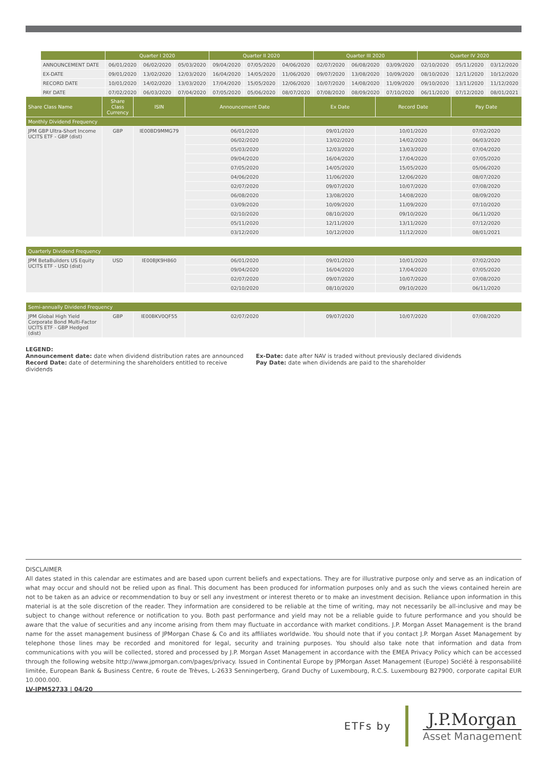| | | | | Quarter I 2020 | | | Quarter II 2020 | | | Quarter III 2020 | | | Quarter IV 2020 | | |
| | | | ANNOUNCEMENT DATE | 06/01/2020 | 06/02/2020 | 05/03/2020 | 09/04/2020 | 07/05/2020 | 04/06/2020 | 02/07/2020 | 06/08/2020 | 03/09/2020 | 02/10/2020 | 05/11/2020 | 03/12/2020 |
| | | | EX-DATE | 09/01/2020 | 13/02/2020 | 12/03/2020 | 16/04/2020 | 14/05/2020 | 11/06/2020 | 09/07/2020 | 13/08/2020 | 10/09/2020 | 08/10/2020 | 12/11/2020 | 10/12/2020 |
| | | | RECORD DATE | 10/01/2020 | 14/02/2020 | 13/03/2020 | 17/04/2020 | 15/05/2020 | 12/06/2020 | 10/07/2020 | 14/08/2020 | 11/09/2020 | 09/10/2020 | 13/11/2020 | 11/12/2020 |
| | | | PAY DATE | 07/02/2020 | 06/03/2020 | 07/04/2020 | 07/05/2020 | 05/06/2020 | 08/07/2020 | 07/08/2020 | 08/09/2020 | 07/10/2020 | 06/11/2020 | 07/12/2020 | 08/01/2021 |
| Share Class Name | Share Class Currency | ISIN | Announcement Date | Ex Date | Record Date | Pay Date |
| --- | --- | --- | --- | --- | --- | --- |
| Monthly Dividend Frequency | | | | | | |
| JPM GBP Ultra-Short Income UCITS ETF - GBP (dist) | GBP | IE00BD9MMG79 | 06/01/2020 | 09/01/2020 | 10/01/2020 | 07/02/2020 |
| | | | 06/02/2020 | 13/02/2020 | 14/02/2020 | 06/03/2020 |
| | | | 05/03/2020 | 12/03/2020 | 13/03/2020 | 07/04/2020 |
| | | | 09/04/2020 | 16/04/2020 | 17/04/2020 | 07/05/2020 |
| | | | 07/05/2020 | 14/05/2020 | 15/05/2020 | 05/06/2020 |
| | | | 04/06/2020 | 11/06/2020 | 12/06/2020 | 08/07/2020 |
| | | | 02/07/2020 | 09/07/2020 | 10/07/2020 | 07/08/2020 |
| | | | 06/08/2020 | 13/08/2020 | 14/08/2020 | 08/09/2020 |
| | | | 03/09/2020 | 10/09/2020 | 11/09/2020 | 07/10/2020 |
| | | | 02/10/2020 | 08/10/2020 | 09/10/2020 | 06/11/2020 |
| | | | 05/11/2020 | 12/11/2020 | 13/11/2020 | 07/12/2020 |
| | | | 03/12/2020 | 10/12/2020 | 11/12/2020 | 08/01/2021 |
| Quarterly Dividend Frequency | | | | | | |
| JPM BetaBuilders US Equity UCITS ETF - USD (dist) | USD | IE00BJK9H860 | 06/01/2020 | 09/01/2020 | 10/01/2020 | 07/02/2020 |
| | | | 09/04/2020 | 16/04/2020 | 17/04/2020 | 07/05/2020 |
| | | | 02/07/2020 | 09/07/2020 | 10/07/2020 | 07/08/2020 |
| | | | 02/10/2020 | 08/10/2020 | 09/10/2020 | 06/11/2020 |
| Semi-annually Dividend Frequency | | | | | | |
| JPM Global High Yield Corporate Bond Multi-Factor UCITS ETF - GBP Hedged (dist) | GBP | IE00BKV0QF55 | 02/07/2020 | 09/07/2020 | 10/07/2020 | 07/08/2020 |
LEGEND:
Announcement date: date when dividend distribution rates are announced
Record Date: date of determining the shareholders entitled to receive dividends
Ex-Date: date after NAV is traded without previously declared dividends
Pay Date: date when dividends are paid to the shareholder
DISCLAIMER
All dates stated in this calendar are estimates and are based upon current beliefs and expectations. They are for illustrative purpose only and serve as an indication of what may occur and should not be relied upon as final. This document has been produced for information purposes only and as such the views contained herein are not to be taken as an advice or recommendation to buy or sell any investment or interest thereto or to make an investment decision. Reliance upon information in this material is at the sole discretion of the reader. They information are considered to be reliable at the time of writing, may not necessarily be all-inclusive and may be subject to change without reference or notification to you. Both past performance and yield may not be a reliable guide to future performance and you should be aware that the value of securities and any income arising from them may fluctuate in accordance with market conditions. J.P. Morgan Asset Management is the brand name for the asset management business of JPMorgan Chase & Co and its affiliates worldwide. You should note that if you contact J.P. Morgan Asset Management by telephone those lines may be recorded and monitored for legal, security and training purposes. You should also take note that information and data from communications with you will be collected, stored and processed by J.P. Morgan Asset Management in accordance with the EMEA Privacy Policy which can be accessed through the following website http://www.jpmorgan.com/pages/privacy. Issued in Continental Europe by JPMorgan Asset Management (Europe) Société à responsabilité limitée, European Bank & Business Centre, 6 route de Trèves, L-2633 Senningerberg, Grand Duchy of Luxembourg, R.C.S. Luxembourg B27900, corporate capital EUR 10.000.000.
LV-JPM52733 | 04/20
ETFs by
J.P.Morgan
Asset Management